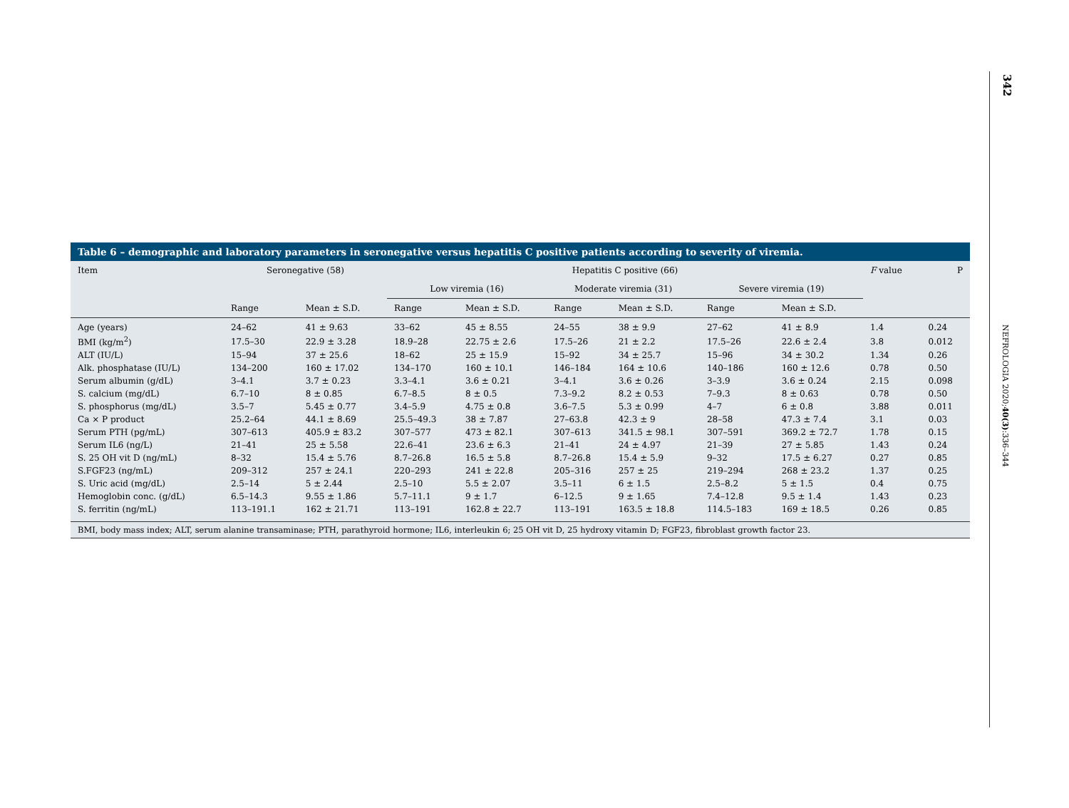342
NEFROLOGIA 2020;40(3):336–344
Table 6 – demographic and laboratory parameters in seronegative versus hepatitis C positive patients according to severity of viremia.
| Item | Seronegative (58) | | Hepatitis C positive (66) | | | | | | F value | P |
| --- | --- | --- | --- | --- | --- | --- | --- | --- | --- | --- |
| | | | Low viremia (16) | | Moderate viremia (31) | | Severe viremia (19) | | | |
| | Range | Mean ± S.D. | Range | Mean ± S.D. | Range | Mean ± S.D. | Range | Mean ± S.D. | | |
| Age (years) | 24–62 | 41 ± 9.63 | 33–62 | 45 ± 8.55 | 24–55 | 38 ± 9.9 | 27–62 | 41 ± 8.9 | 1.4 | 0.24 |
| BMI (kg/m<sup>2</sup>) | 17.5–30 | 22.9 ± 3.28 | 18.9–28 | 22.75 ± 2.6 | 17.5–26 | 21 ± 2.2 | 17.5–26 | 22.6 ± 2.4 | 3.8 | 0.012 |
| ALT (IU/L) | 15–94 | 37 ± 25.6 | 18–62 | 25 ± 15.9 | 15–92 | 34 ± 25.7 | 15–96 | 34 ± 30.2 | 1.34 | 0.26 |
| Alk. phosphatase (IU/L) | 134–200 | 160 ± 17.02 | 134–170 | 160 ± 10.1 | 146–184 | 164 ± 10.6 | 140–186 | 160 ± 12.6 | 0.78 | 0.50 |
| Serum albumin (g/dL) | 3–4.1 | 3.7 ± 0.23 | 3.3–4.1 | 3.6 ± 0.21 | 3–4.1 | 3.6 ± 0.26 | 3–3.9 | 3.6 ± 0.24 | 2.15 | 0.098 |
| S. calcium (mg/dL) | 6.7–10 | 8 ± 0.85 | 6.7–8.5 | 8 ± 0.5 | 7.3–9.2 | 8.2 ± 0.53 | 7–9.3 | 8 ± 0.63 | 0.78 | 0.50 |
| S. phosphorus (mg/dL) | 3.5–7 | 5.45 ± 0.77 | 3.4–5.9 | 4.75 ± 0.8 | 3.6–7.5 | 5.3 ± 0.99 | 4–7 | 6 ± 0.8 | 3.88 | 0.011 |
| Ca × P product | 25.2–64 | 44.1 ± 8.69 | 25.5–49.3 | 38 ± 7.87 | 27–63.8 | 42.3 ± 9 | 28–58 | 47.3 ± 7.4 | 3.1 | 0.03 |
| Serum PTH (pg/mL) | 307–613 | 405.9 ± 83.2 | 307–577 | 473 ± 82.1 | 307–613 | 341.5 ± 98.1 | 307–591 | 369.2 ± 72.7 | 1.78 | 0.15 |
| Serum IL6 (ng/L) | 21–41 | 25 ± 5.58 | 22.6–41 | 23.6 ± 6.3 | 21–41 | 24 ± 4.97 | 21–39 | 27 ± 5.85 | 1.43 | 0.24 |
| S. 25 OH vit D (ng/mL) | 8–32 | 15.4 ± 5.76 | 8.7–26.8 | 16.5 ± 5.8 | 8.7–26.8 | 15.4 ± 5.9 | 9–32 | 17.5 ± 6.27 | 0.27 | 0.85 |
| S.FGF23 (ng/mL) | 209–312 | 257 ± 24.1 | 220–293 | 241 ± 22.8 | 205–316 | 257 ± 25 | 219–294 | 268 ± 23.2 | 1.37 | 0.25 |
| S. Uric acid (mg/dL) | 2.5–14 | 5 ± 2.44 | 2.5–10 | 5.5 ± 2.07 | 3.5–11 | 6 ± 1.5 | 2.5–8.2 | 5 ± 1.5 | 0.4 | 0.75 |
| Hemoglobin conc. (g/dL) | 6.5–14.3 | 9.55 ± 1.86 | 5.7–11.1 | 9 ± 1.7 | 6–12.5 | 9 ± 1.65 | 7.4–12.8 | 9.5 ± 1.4 | 1.43 | 0.23 |
| S. ferritin (ng/mL) | 113–191.1 | 162 ± 21.71 | 113–191 | 162.8 ± 22.7 | 113–191 | 163.5 ± 18.8 | 114.5–183 | 169 ± 18.5 | 0.26 | 0.85 |
BMI, body mass index; ALT, serum alanine transaminase; PTH, parathyroid hormone; IL6, interleukin 6; 25 OH vit D, 25 hydroxy vitamin D; FGF23, fibroblast growth factor 23.